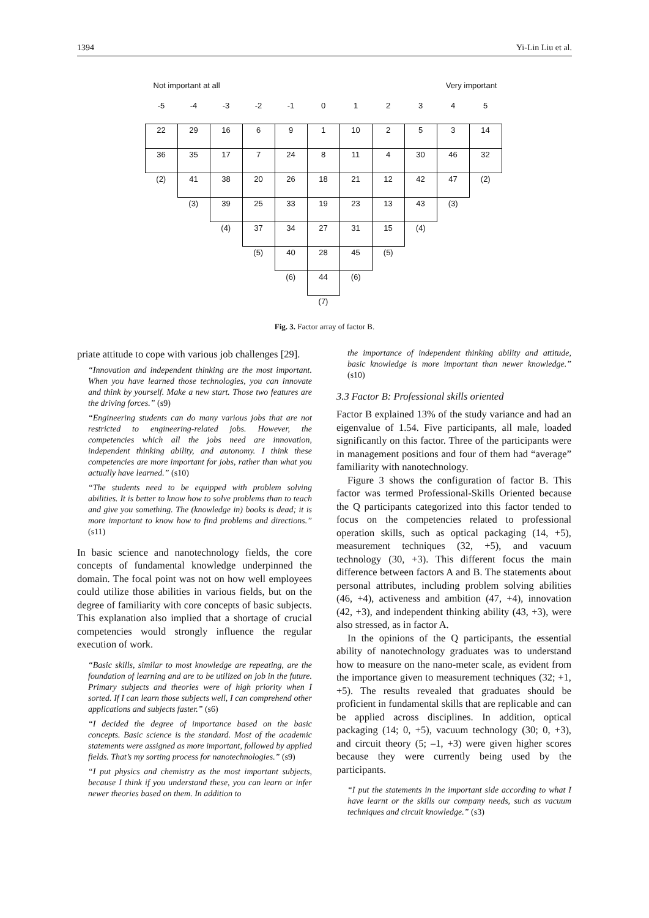1394 Yi-Lin Liu et al.
Not important at all Very important
| -5 | -4 | -3 | -2 | -1 | 0 | 1 | 2 | 3 | 4 | 5 |
| 22 | 29 | 16 | 6 | 9 | 1 | 10 | 2 | 5 | 3 | 14 |
| 36 | 35 | 17 | 7 | 24 | 8 | 11 | 4 | 30 | 46 | 32 |
| (2) | 41 | 38 | 20 | 26 | 18 | 21 | 12 | 42 | 47 | (2) |
| | (3) | 39 | 25 | 33 | 19 | 23 | 13 | 43 | (3) | |
| | | (4) | 37 | 34 | 27 | 31 | 15 | (4) | | |
| | | | (5) | 40 | 28 | 45 | (5) | | | |
| | | | | (6) | 44 | (6) | | | | |
| | | | | | (7) | | | | | |
Fig. 3. Factor array of factor B.
priate attitude to cope with various job challenges [29].
“Innovation and independent thinking are the most important. When you have learned those technologies, you can innovate and think by yourself. Make a new start. Those two features are the driving forces.” (s9)
“Engineering students can do many various jobs that are not restricted to engineering-related jobs. However, the competencies which all the jobs need are innovation, independent thinking ability, and autonomy. I think these competencies are more important for jobs, rather than what you actually have learned.” (s10)
“The students need to be equipped with problem solving abilities. It is better to know how to solve problems than to teach and give you something. The (knowledge in) books is dead; it is more important to know how to find problems and directions.” (s11)
In basic science and nanotechnology fields, the core concepts of fundamental knowledge underpinned the domain. The focal point was not on how well employees could utilize those abilities in various fields, but on the degree of familiarity with core concepts of basic subjects. This explanation also implied that a shortage of crucial competencies would strongly influence the regular execution of work.
“Basic skills, similar to most knowledge are repeating, are the foundation of learning and are to be utilized on job in the future. Primary subjects and theories were of high priority when I sorted. If I can learn those subjects well, I can comprehend other applications and subjects faster.” (s6)
“I decided the degree of importance based on the basic concepts. Basic science is the standard. Most of the academic statements were assigned as more important, followed by applied fields. That’s my sorting process for nanotechnologies.” (s9)
“I put physics and chemistry as the most important subjects, because I think if you understand these, you can learn or infer newer theories based on them. In addition to
the importance of independent thinking ability and attitude, basic knowledge is more important than newer knowledge.” (s10)
3.3 Factor B: Professional skills oriented
Factor B explained 13% of the study variance and had an eigenvalue of 1.54. Five participants, all male, loaded significantly on this factor. Three of the participants were in management positions and four of them had “average” familiarity with nanotechnology.
Figure 3 shows the configuration of factor B. This factor was termed Professional-Skills Oriented because the Q participants categorized into this factor tended to focus on the competencies related to professional operation skills, such as optical packaging (14, +5), measurement techniques (32, +5), and vacuum technology (30, +3). This different focus the main difference between factors A and B. The statements about personal attributes, including problem solving abilities (46, +4), activeness and ambition (47, +4), innovation (42, +3), and independent thinking ability (43, +3), were also stressed, as in factor A.
In the opinions of the Q participants, the essential ability of nanotechnology graduates was to understand how to measure on the nano-meter scale, as evident from the importance given to measurement techniques (32; +1, +5). The results revealed that graduates should be proficient in fundamental skills that are replicable and can be applied across disciplines. In addition, optical packaging (14; 0, +5), vacuum technology (30; 0, +3), and circuit theory (5; –1, +3) were given higher scores because they were currently being used by the participants.
“I put the statements in the important side according to what I have learnt or the skills our company needs, such as vacuum techniques and circuit knowledge.” (s3)